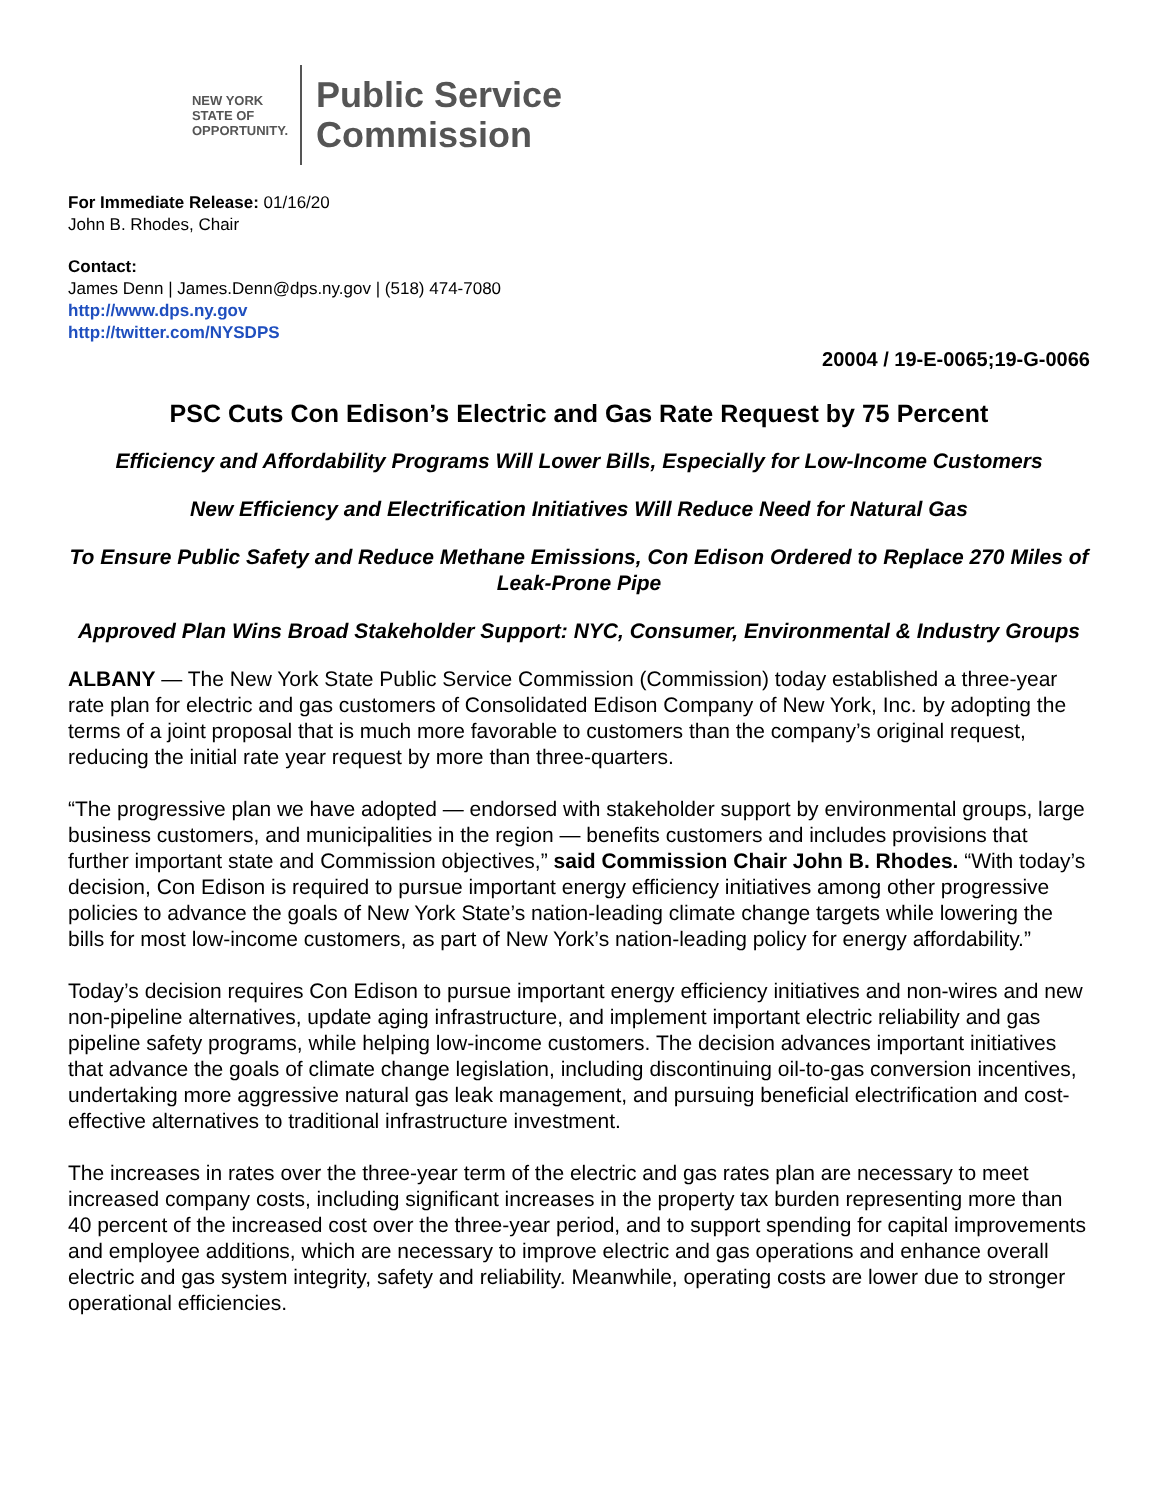NEW YORK
STATE OF
OPPORTUNITY.
Public Service
Commission
For Immediate Release: 01/16/20
John B. Rhodes, Chair
Contact:
James Denn | James.Denn@dps.ny.gov | (518) 474-7080
http://www.dps.ny.gov
http://twitter.com/NYSDPS
20004 / 19-E-0065;19-G-0066
PSC Cuts Con Edison’s Electric and Gas Rate Request by 75 Percent
Efficiency and Affordability Programs Will Lower Bills, Especially for Low-Income Customers
New Efficiency and Electrification Initiatives Will Reduce Need for Natural Gas
To Ensure Public Safety and Reduce Methane Emissions, Con Edison Ordered to Replace 270 Miles of Leak-Prone Pipe
Approved Plan Wins Broad Stakeholder Support: NYC, Consumer, Environmental & Industry Groups
ALBANY — The New York State Public Service Commission (Commission) today established a three-year rate plan for electric and gas customers of Consolidated Edison Company of New York, Inc. by adopting the terms of a joint proposal that is much more favorable to customers than the company’s original request, reducing the initial rate year request by more than three-quarters.
“The progressive plan we have adopted — endorsed with stakeholder support by environmental groups, large business customers, and municipalities in the region — benefits customers and includes provisions that further important state and Commission objectives,” said Commission Chair John B. Rhodes. “With today’s decision, Con Edison is required to pursue important energy efficiency initiatives among other progressive policies to advance the goals of New York State’s nation-leading climate change targets while lowering the bills for most low-income customers, as part of New York’s nation-leading policy for energy affordability.”
Today’s decision requires Con Edison to pursue important energy efficiency initiatives and non-wires and new non-pipeline alternatives, update aging infrastructure, and implement important electric reliability and gas pipeline safety programs, while helping low-income customers. The decision advances important initiatives that advance the goals of climate change legislation, including discontinuing oil-to-gas conversion incentives, undertaking more aggressive natural gas leak management, and pursuing beneficial electrification and cost-effective alternatives to traditional infrastructure investment.
The increases in rates over the three-year term of the electric and gas rates plan are necessary to meet increased company costs, including significant increases in the property tax burden representing more than 40 percent of the increased cost over the three-year period, and to support spending for capital improvements and employee additions, which are necessary to improve electric and gas operations and enhance overall electric and gas system integrity, safety and reliability. Meanwhile, operating costs are lower due to stronger operational efficiencies.